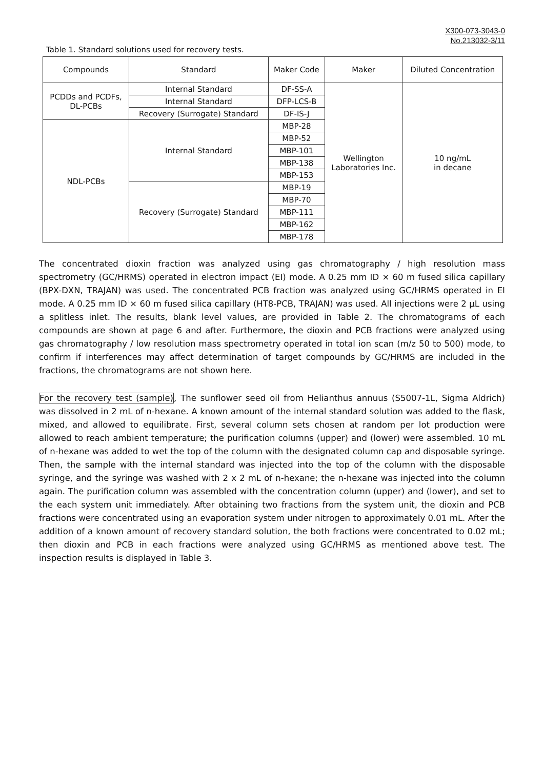X300-073-3043-0
No.213032-3/11
Table 1. Standard solutions used for recovery tests.
| Compounds | Standard | Maker Code | Maker | Diluted Concentration |
| --- | --- | --- | --- | --- |
| PCDDs and PCDFs, DL-PCBs | Internal Standard | DF-SS-A | Wellington Laboratories Inc. | 10 ng/mL in decane |
| | Internal Standard | DFP-LCS-B | | |
| | Recovery (Surrogate) Standard | DF-IS-J | | |
| NDL-PCBs | Internal Standard | MBP-28 | | |
| | | MBP-52 | | |
| | | MBP-101 | | |
| | | MBP-138 | | |
| | | MBP-153 | | |
| | Recovery (Surrogate) Standard | MBP-19 | | |
| | | MBP-70 | | |
| | | MBP-111 | | |
| | | MBP-162 | | |
| | | MBP-178 | | |
The concentrated dioxin fraction was analyzed using gas chromatography / high resolution mass spectrometry (GC/HRMS) operated in electron impact (EI) mode. A 0.25 mm ID × 60 m fused silica capillary (BPX-DXN, TRAJAN) was used. The concentrated PCB fraction was analyzed using GC/HRMS operated in EI mode. A 0.25 mm ID × 60 m fused silica capillary (HT8-PCB, TRAJAN) was used. All injections were 2 µL using a splitless inlet. The results, blank level values, are provided in Table 2. The chromatograms of each compounds are shown at page 6 and after. Furthermore, the dioxin and PCB fractions were analyzed using gas chromatography / low resolution mass spectrometry operated in total ion scan (m/z 50 to 500) mode, to confirm if interferences may affect determination of target compounds by GC/HRMS are included in the fractions, the chromatograms are not shown here.
For the recovery test (sample), The sunflower seed oil from Helianthus annuus (S5007-1L, Sigma Aldrich) was dissolved in 2 mL of n-hexane. A known amount of the internal standard solution was added to the flask, mixed, and allowed to equilibrate. First, several column sets chosen at random per lot production were allowed to reach ambient temperature; the purification columns (upper) and (lower) were assembled. 10 mL of n-hexane was added to wet the top of the column with the designated column cap and disposable syringe. Then, the sample with the internal standard was injected into the top of the column with the disposable syringe, and the syringe was washed with 2 x 2 mL of n-hexane; the n-hexane was injected into the column again. The purification column was assembled with the concentration column (upper) and (lower), and set to the each system unit immediately. After obtaining two fractions from the system unit, the dioxin and PCB fractions were concentrated using an evaporation system under nitrogen to approximately 0.01 mL. After the addition of a known amount of recovery standard solution, the both fractions were concentrated to 0.02 mL; then dioxin and PCB in each fractions were analyzed using GC/HRMS as mentioned above test. The inspection results is displayed in Table 3.